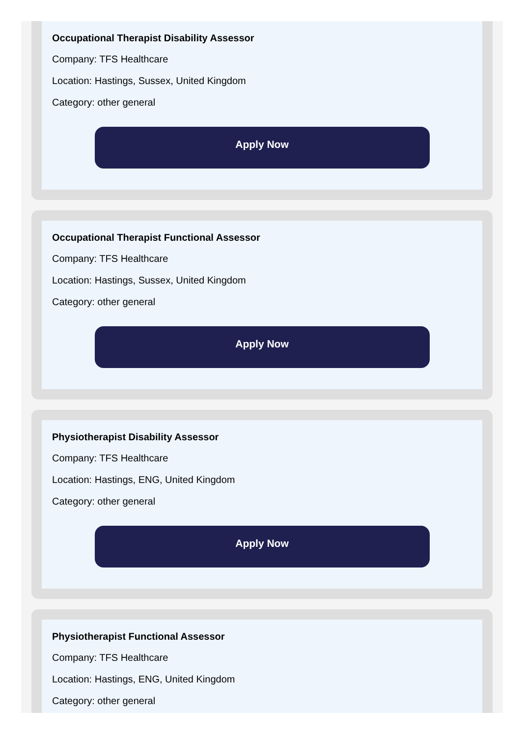Occupational Therapist Disability Assessor
Company: TFS Healthcare
Location: Hastings, Sussex, United Kingdom
Category: other general
Apply Now
Occupational Therapist Functional Assessor
Company: TFS Healthcare
Location: Hastings, Sussex, United Kingdom
Category: other general
Apply Now
Physiotherapist Disability Assessor
Company: TFS Healthcare
Location: Hastings, ENG, United Kingdom
Category: other general
Apply Now
Physiotherapist Functional Assessor
Company: TFS Healthcare
Location: Hastings, ENG, United Kingdom
Category: other general